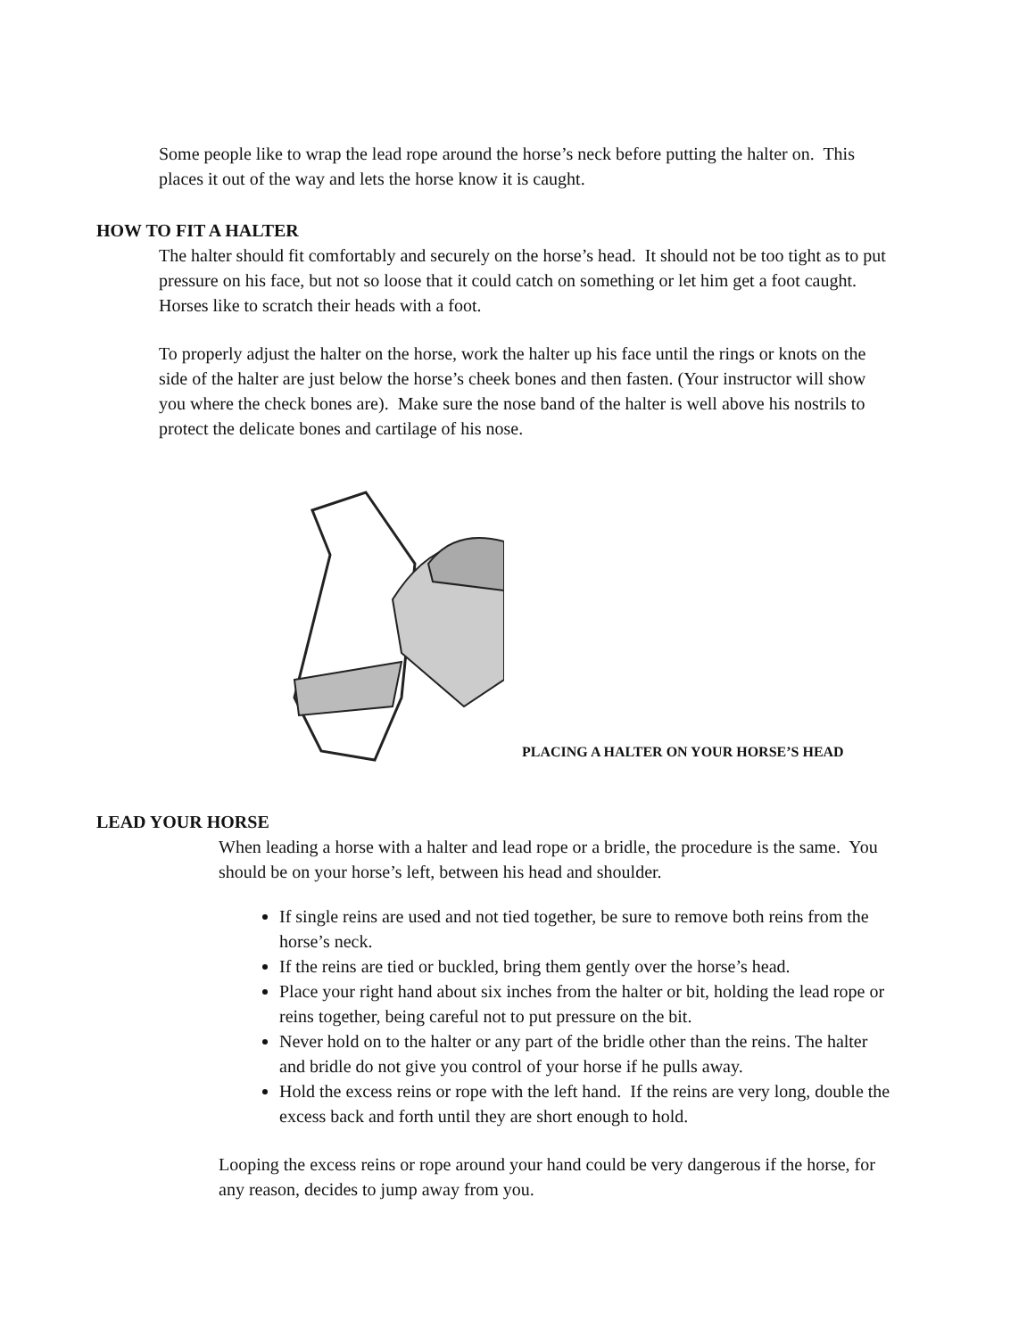Some people like to wrap the lead rope around the horse’s neck before putting the halter on. This places it out of the way and lets the horse know it is caught.
HOW TO FIT A HALTER
The halter should fit comfortably and securely on the horse’s head. It should not be too tight as to put pressure on his face, but not so loose that it could catch on something or let him get a foot caught. Horses like to scratch their heads with a foot.
To properly adjust the halter on the horse, work the halter up his face until the rings or knots on the side of the halter are just below the horse’s cheek bones and then fasten. (Your instructor will show you where the check bones are). Make sure the nose band of the halter is well above his nostrils to protect the delicate bones and cartilage of his nose.
PLACING A HALTER ON YOUR HORSE’S HEAD
LEAD YOUR HORSE
When leading a horse with a halter and lead rope or a bridle, the procedure is the same. You should be on your horse’s left, between his head and shoulder.
If single reins are used and not tied together, be sure to remove both reins from the horse’s neck.
If the reins are tied or buckled, bring them gently over the horse’s head.
Place your right hand about six inches from the halter or bit, holding the lead rope or reins together, being careful not to put pressure on the bit.
Never hold on to the halter or any part of the bridle other than the reins. The halter and bridle do not give you control of your horse if he pulls away.
Hold the excess reins or rope with the left hand. If the reins are very long, double the excess back and forth until they are short enough to hold.
Looping the excess reins or rope around your hand could be very dangerous if the horse, for any reason, decides to jump away from you.